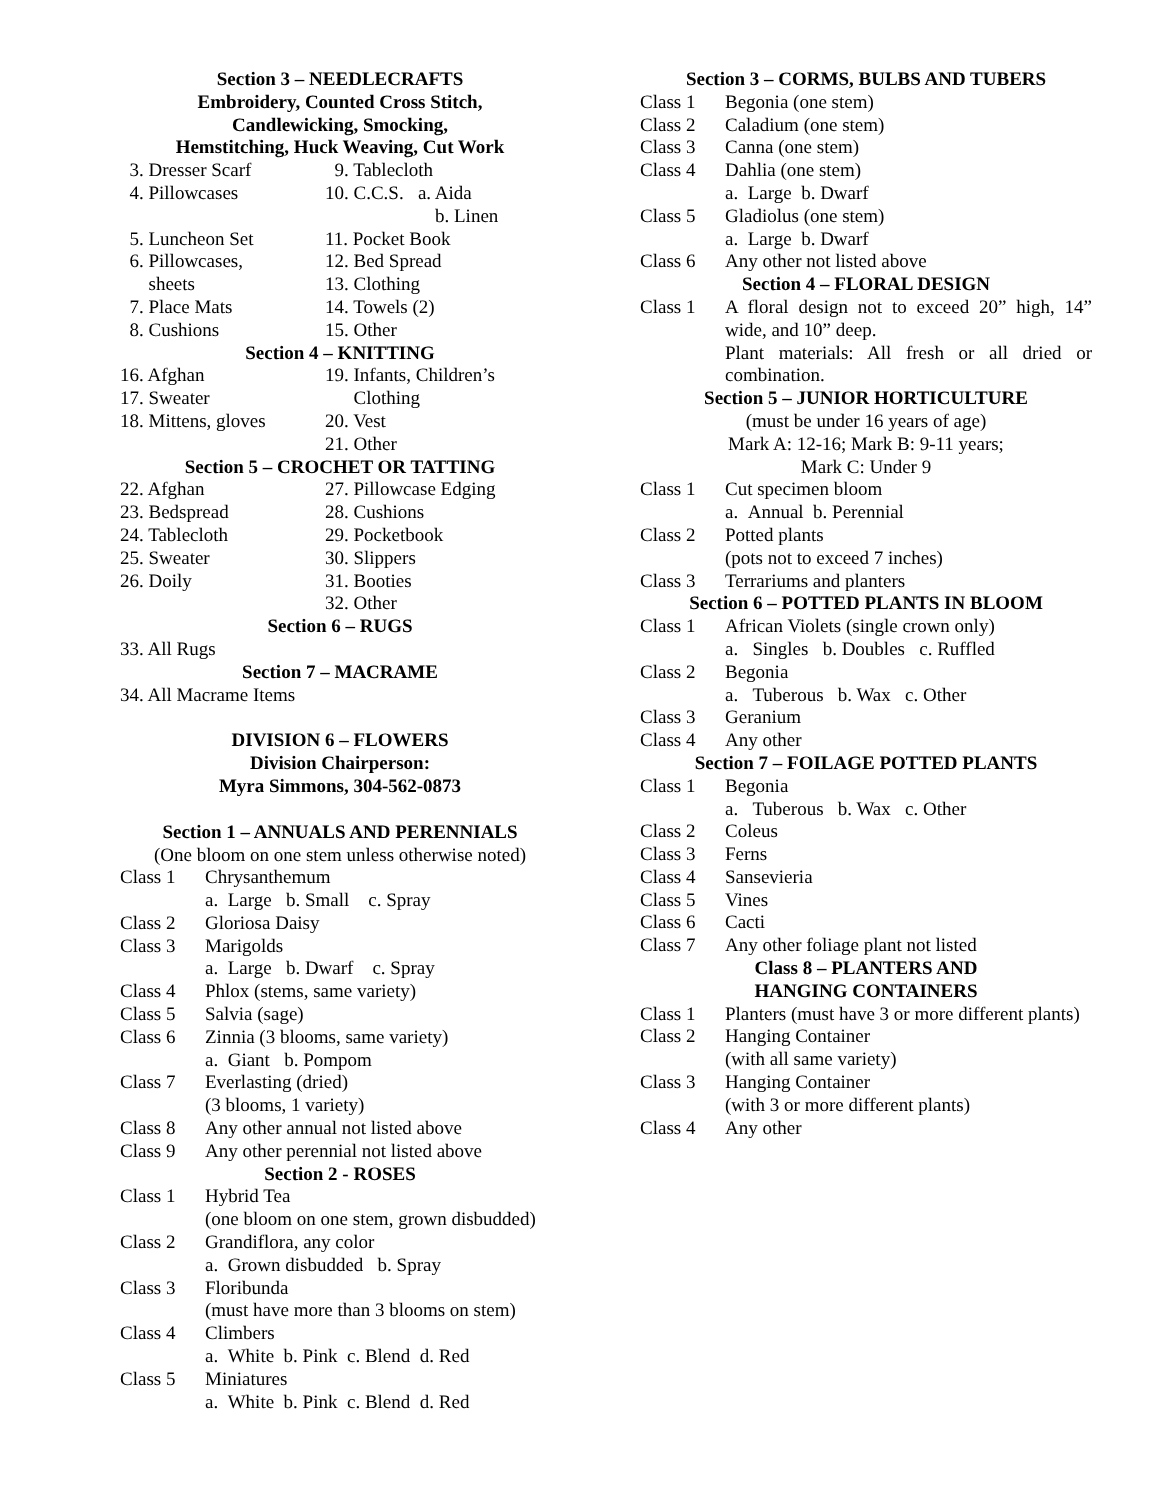Section 3 – NEEDLECRAFTS
Embroidery, Counted Cross Stitch,
Candlewicking, Smocking,
Hemstitching, Huck Weaving, Cut Work
3. Dresser Scarf 9. Tablecloth 4. Pillowcases 10. C.C.S. a. Aida b. Linen 5. Luncheon Set 11. Pocket Book 6. Pillowcases, 12. Bed Spread sheets 13. Clothing 7. Place Mats 14. Towels (2) 8. Cushions 15. Other
Section 4 – KNITTING
16. Afghan 19. Infants, Children’s 17. Sweater Clothing 18. Mittens, gloves 20. Vest 21. Other
Section 5 – CROCHET OR TATTING
22. Afghan 27. Pillowcase Edging 23. Bedspread 28. Cushions 24. Tablecloth 29. Pocketbook 25. Sweater 30. Slippers 26. Doily 31. Booties 32. Other
Section 6 – RUGS
33. All Rugs
Section 7 – MACRAME
34. All Macrame Items
DIVISION 6 – FLOWERS
Division Chairperson:
Myra Simmons, 304-562-0873
Section 1 – ANNUALS AND PERENNIALS
(One bloom on one stem unless otherwise noted)
Class 1 Chrysanthemum a. Large b. Small c. Spray Class 2 Gloriosa Daisy Class 3 Marigolds a. Large b. Dwarf c. Spray Class 4 Phlox (stems, same variety) Class 5 Salvia (sage) Class 6 Zinnia (3 blooms, same variety) a. Giant b. Pompom Class 7 Everlasting (dried) (3 blooms, 1 variety) Class 8 Any other annual not listed above Class 9 Any other perennial not listed above
Section 2 - ROSES
Class 1 Hybrid Tea (one bloom on one stem, grown disbudded) Class 2 Grandiflora, any color a. Grown disbudded b. Spray Class 3 Floribunda (must have more than 3 blooms on stem) Class 4 Climbers a. White b. Pink c. Blend d. Red Class 5 Miniatures a. White b. Pink c. Blend d. Red
Section 3 – CORMS, BULBS AND TUBERS
Class 1 Begonia (one stem) Class 2 Caladium (one stem) Class 3 Canna (one stem) Class 4 Dahlia (one stem) a. Large b. Dwarf Class 5 Gladiolus (one stem) a. Large b. Dwarf Class 6 Any other not listed above
Section 4 – FLORAL DESIGN
Class 1 A floral design not to exceed 20” high, 14” wide, and 10” deep.
Plant materials: All fresh or all dried or combination.
Section 5 – JUNIOR HORTICULTURE
(must be under 16 years of age)
Mark A: 12-16; Mark B: 9-11 years;
Mark C: Under 9
Class 1 Cut specimen bloom a. Annual b. Perennial Class 2 Potted plants (pots not to exceed 7 inches) Class 3 Terrariums and planters
Section 6 – POTTED PLANTS IN BLOOM
Class 1 African Violets (single crown only) a. Singles b. Doubles c. Ruffled Class 2 Begonia a. Tuberous b. Wax c. Other Class 3 Geranium Class 4 Any other
Section 7 – FOILAGE POTTED PLANTS
Class 1 Begonia a. Tuberous b. Wax c. Other Class 2 Coleus Class 3 Ferns Class 4 Sansevieria Class 5 Vines Class 6 Cacti Class 7 Any other foliage plant not listed
Class 8 – PLANTERS AND
HANGING CONTAINERS
Class 1 Planters (must have 3 or more different plants) Class 2 Hanging Container (with all same variety) Class 3 Hanging Container (with 3 or more different plants) Class 4 Any other